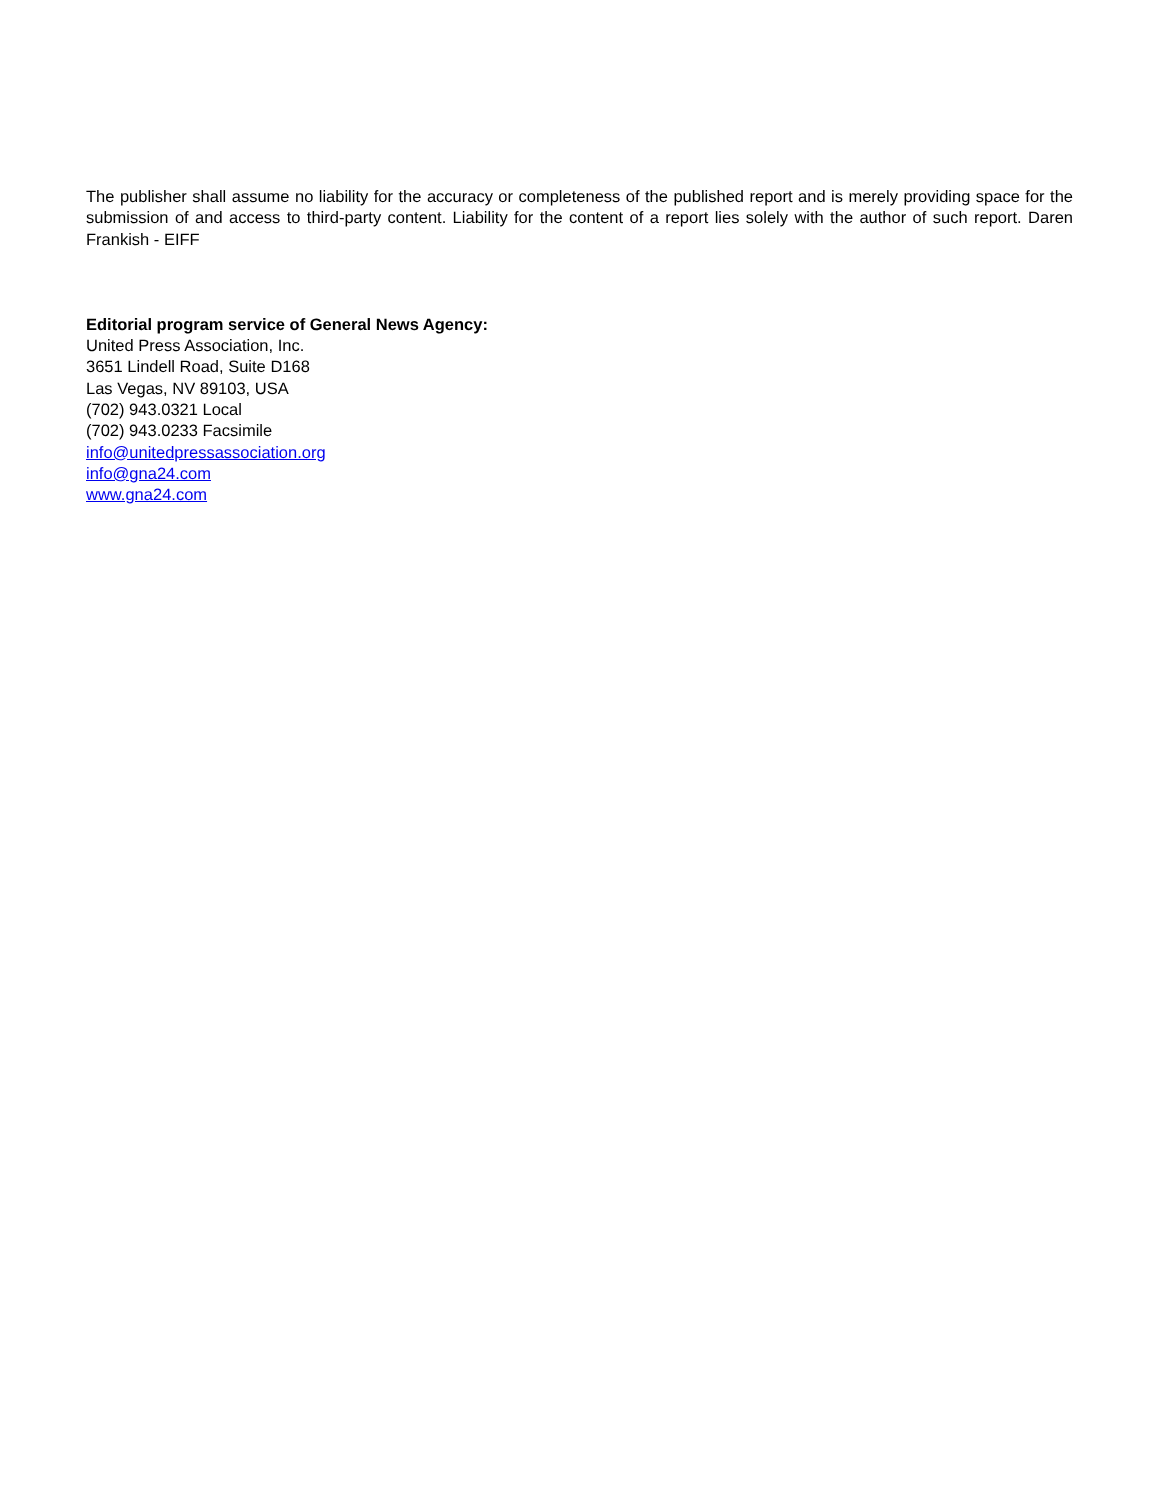The publisher shall assume no liability for the accuracy or completeness of the published report and is merely providing space for the submission of and access to third-party content. Liability for the content of a report lies solely with the author of such report. Daren Frankish - EIFF
Editorial program service of General News Agency:
United Press Association, Inc.
3651 Lindell Road, Suite D168
Las Vegas, NV 89103, USA
(702) 943.0321 Local
(702) 943.0233 Facsimile
info@unitedpressassociation.org
info@gna24.com
www.gna24.com